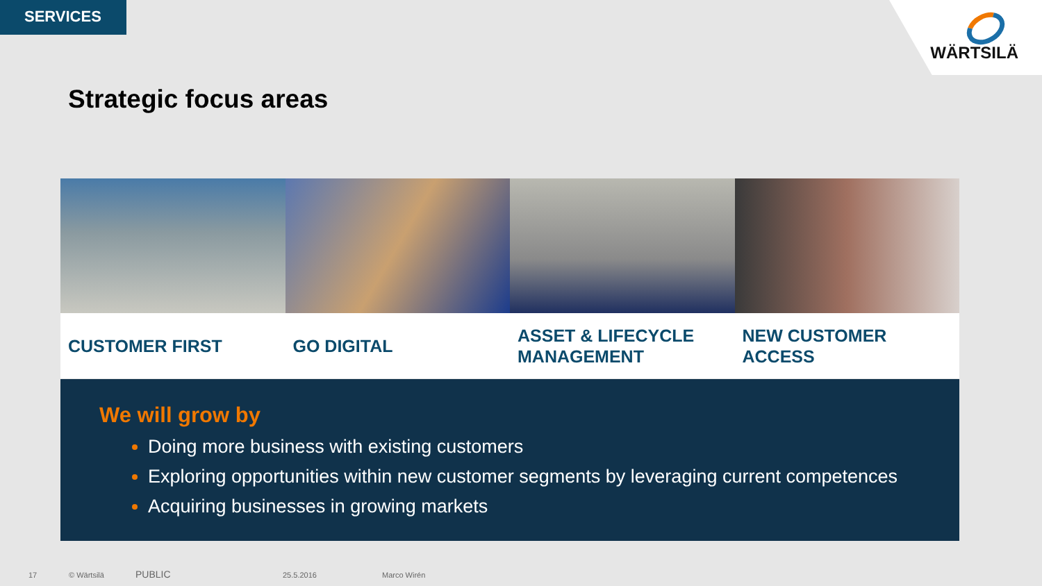SERVICES WÄRTSILÄ
Strategic focus areas
CUSTOMER FIRST GO DIGITAL ASSET & LIFECYCLE
MANAGEMENT
NEW CUSTOMER
ACCESS
We will grow by
Doing more business with existing customers
Exploring opportunities within new customer segments by leveraging current competences
Acquiring businesses in growing markets
17 © Wärtsilä PUBLIC 25.5.2016 Marco Wirén